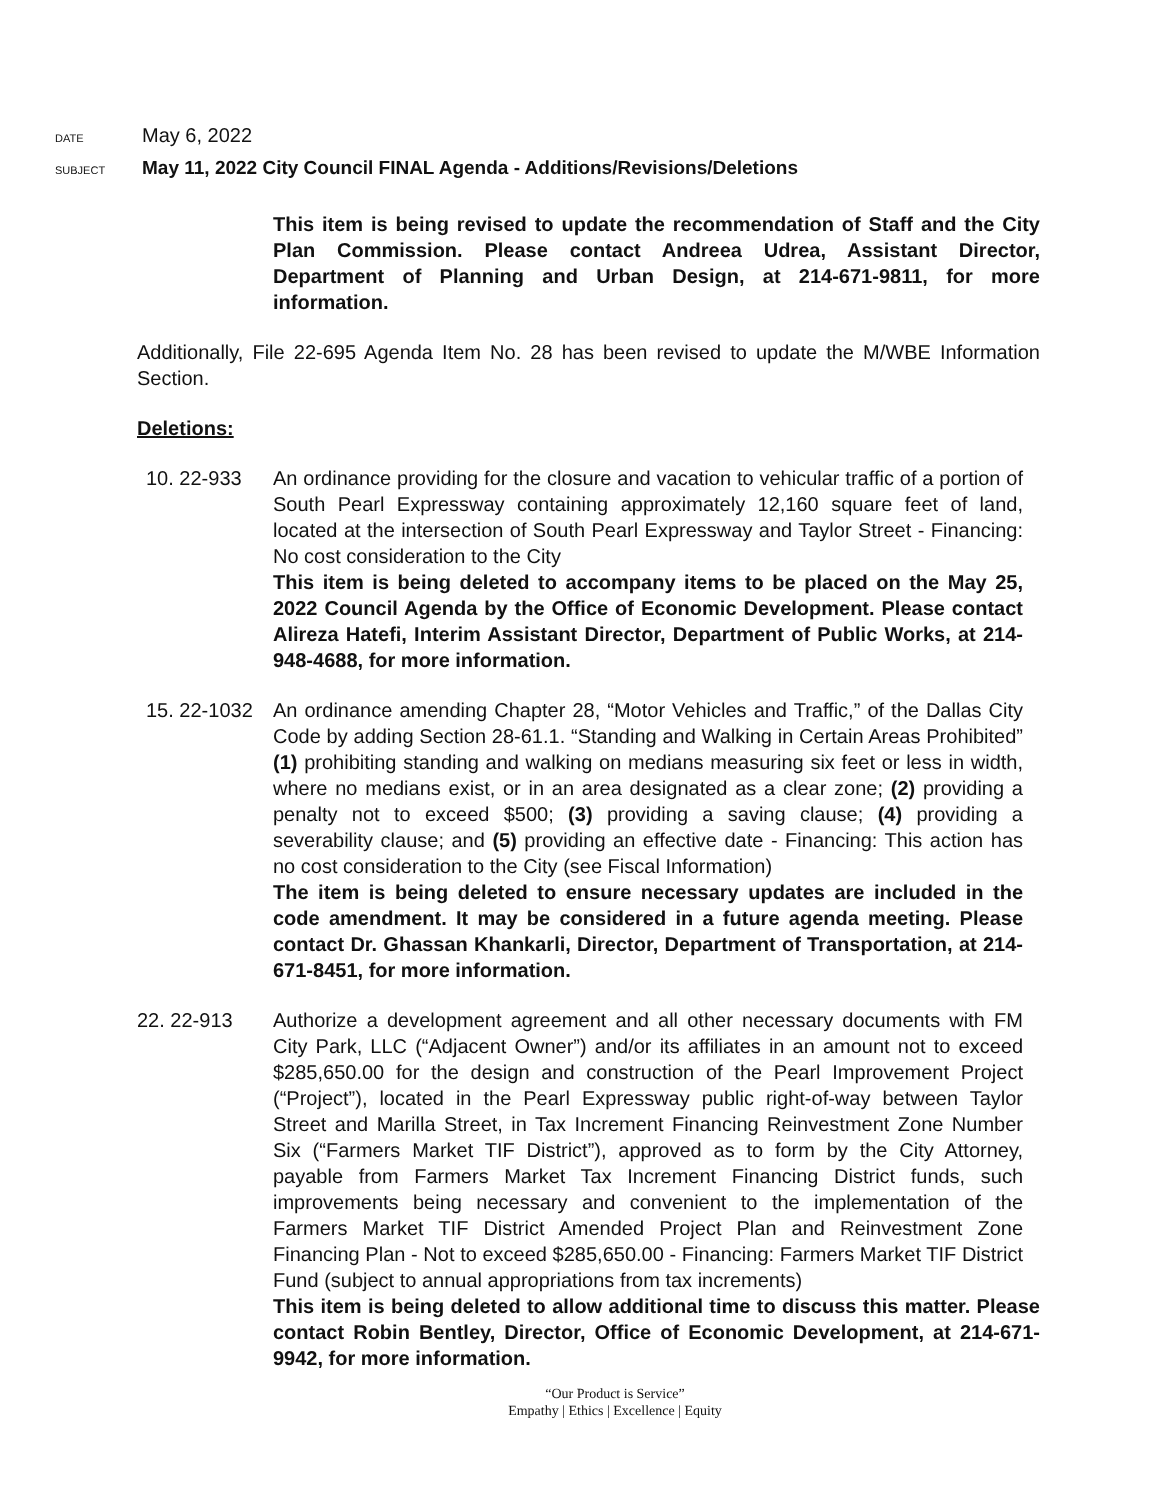DATE May 6, 2022
SUBJECT May 11, 2022 City Council FINAL Agenda - Additions/Revisions/Deletions
This item is being revised to update the recommendation of Staff and the City Plan Commission. Please contact Andreea Udrea, Assistant Director, Department of Planning and Urban Design, at 214-671-9811, for more information.
Additionally, File 22-695 Agenda Item No. 28 has been revised to update the M/WBE Information Section.
Deletions:
10. 22-933 An ordinance providing for the closure and vacation to vehicular traffic of a portion of South Pearl Expressway containing approximately 12,160 square feet of land, located at the intersection of South Pearl Expressway and Taylor Street - Financing: No cost consideration to the City
This item is being deleted to accompany items to be placed on the May 25, 2022 Council Agenda by the Office of Economic Development. Please contact Alireza Hatefi, Interim Assistant Director, Department of Public Works, at 214-948-4688, for more information.
15. 22-1032 An ordinance amending Chapter 28, “Motor Vehicles and Traffic,” of the Dallas City Code by adding Section 28-61.1. “Standing and Walking in Certain Areas Prohibited” (1) prohibiting standing and walking on medians measuring six feet or less in width, where no medians exist, or in an area designated as a clear zone; (2) providing a penalty not to exceed $500; (3) providing a saving clause; (4) providing a severability clause; and (5) providing an effective date - Financing: This action has no cost consideration to the City (see Fiscal Information)
The item is being deleted to ensure necessary updates are included in the code amendment. It may be considered in a future agenda meeting. Please contact Dr. Ghassan Khankarli, Director, Department of Transportation, at 214-671-8451, for more information.
22. 22-913 Authorize a development agreement and all other necessary documents with FM City Park, LLC (“Adjacent Owner”) and/or its affiliates in an amount not to exceed $285,650.00 for the design and construction of the Pearl Improvement Project (“Project”), located in the Pearl Expressway public right-of-way between Taylor Street and Marilla Street, in Tax Increment Financing Reinvestment Zone Number Six (“Farmers Market TIF District”), approved as to form by the City Attorney, payable from Farmers Market Tax Increment Financing District funds, such improvements being necessary and convenient to the implementation of the Farmers Market TIF District Amended Project Plan and Reinvestment Zone Financing Plan - Not to exceed $285,650.00 - Financing: Farmers Market TIF District Fund (subject to annual appropriations from tax increments)
This item is being deleted to allow additional time to discuss this matter. Please contact Robin Bentley, Director, Office of Economic Development, at 214-671-9942, for more information.
“Our Product is Service”
Empathy | Ethics | Excellence | Equity